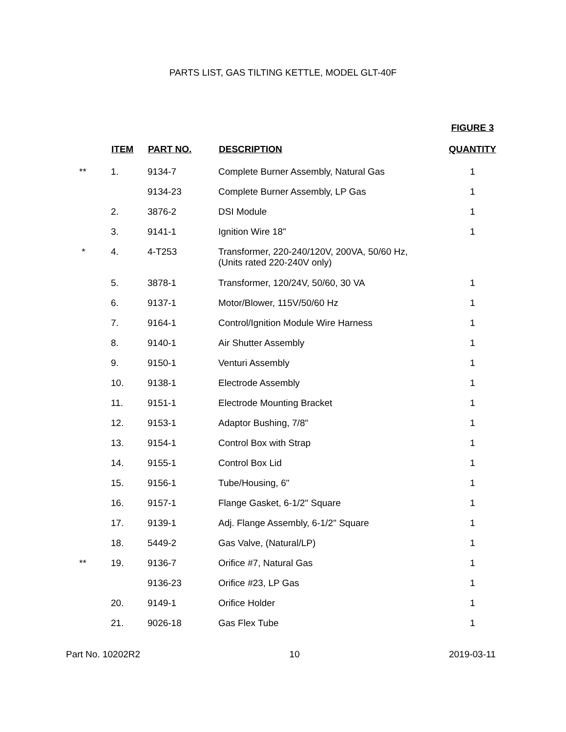PARTS LIST, GAS TILTING KETTLE, MODEL GLT-40F
| | ITEM | PART NO. | DESCRIPTION | FIGURE 3 QUANTITY |
| --- | --- | --- | --- | --- |
| ** | 1. | 9134-7 | Complete Burner Assembly, Natural Gas | 1 |
| | | 9134-23 | Complete Burner Assembly, LP Gas | 1 |
| | 2. | 3876-2 | DSI Module | 1 |
| | 3. | 9141-1 | Ignition Wire 18" | 1 |
| * | 4. | 4-T253 | Transformer, 220-240/120V, 200VA, 50/60 Hz, (Units rated 220-240V only) | |
| | 5. | 3878-1 | Transformer, 120/24V, 50/60, 30 VA | 1 |
| | 6. | 9137-1 | Motor/Blower, 115V/50/60 Hz | 1 |
| | 7. | 9164-1 | Control/Ignition Module Wire Harness | 1 |
| | 8. | 9140-1 | Air Shutter Assembly | 1 |
| | 9. | 9150-1 | Venturi Assembly | 1 |
| | 10. | 9138-1 | Electrode Assembly | 1 |
| | 11. | 9151-1 | Electrode Mounting Bracket | 1 |
| | 12. | 9153-1 | Adaptor Bushing, 7/8" | 1 |
| | 13. | 9154-1 | Control Box with Strap | 1 |
| | 14. | 9155-1 | Control Box Lid | 1 |
| | 15. | 9156-1 | Tube/Housing, 6" | 1 |
| | 16. | 9157-1 | Flange Gasket, 6-1/2" Square | 1 |
| | 17. | 9139-1 | Adj. Flange Assembly, 6-1/2" Square | 1 |
| | 18. | 5449-2 | Gas Valve, (Natural/LP) | 1 |
| ** | 19. | 9136-7 | Orifice #7, Natural Gas | 1 |
| | | 9136-23 | Orifice #23, LP Gas | 1 |
| | 20. | 9149-1 | Orifice Holder | 1 |
| | 21. | 9026-18 | Gas Flex Tube | 1 |
Part No. 10202R2 10 2019-03-11